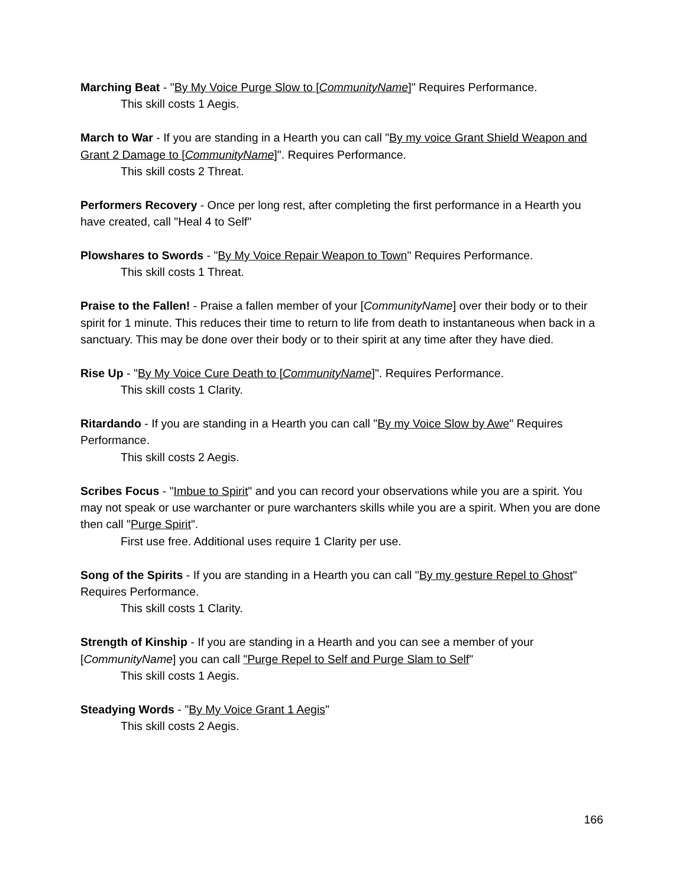Marching Beat - "By My Voice Purge Slow to [CommunityName]" Requires Performance.
This skill costs 1 Aegis.
March to War - If you are standing in a Hearth you can call "By my voice Grant Shield Weapon and Grant 2 Damage to [CommunityName]". Requires Performance.
This skill costs 2 Threat.
Performers Recovery - Once per long rest, after completing the first performance in a Hearth you have created, call "Heal 4 to Self"
Plowshares to Swords - "By My Voice Repair Weapon to Town" Requires Performance.
This skill costs 1 Threat.
Praise to the Fallen! - Praise a fallen member of your [CommunityName] over their body or to their spirit for 1 minute. This reduces their time to return to life from death to instantaneous when back in a sanctuary. This may be done over their body or to their spirit at any time after they have died.
Rise Up - "By My Voice Cure Death to [CommunityName]". Requires Performance.
This skill costs 1 Clarity.
Ritardando - If you are standing in a Hearth you can call "By my Voice Slow by Awe" Requires Performance.
This skill costs 2 Aegis.
Scribes Focus - "Imbue to Spirit" and you can record your observations while you are a spirit. You may not speak or use warchanter or pure warchanters skills while you are a spirit. When you are done then call "Purge Spirit".
First use free. Additional uses require 1 Clarity per use.
Song of the Spirits - If you are standing in a Hearth you can call "By my gesture Repel to Ghost" Requires Performance.
This skill costs 1 Clarity.
Strength of Kinship - If you are standing in a Hearth and you can see a member of your [CommunityName] you can call "Purge Repel to Self and Purge Slam to Self"
This skill costs 1 Aegis.
Steadying Words - "By My Voice Grant 1 Aegis"
This skill costs 2 Aegis.
166